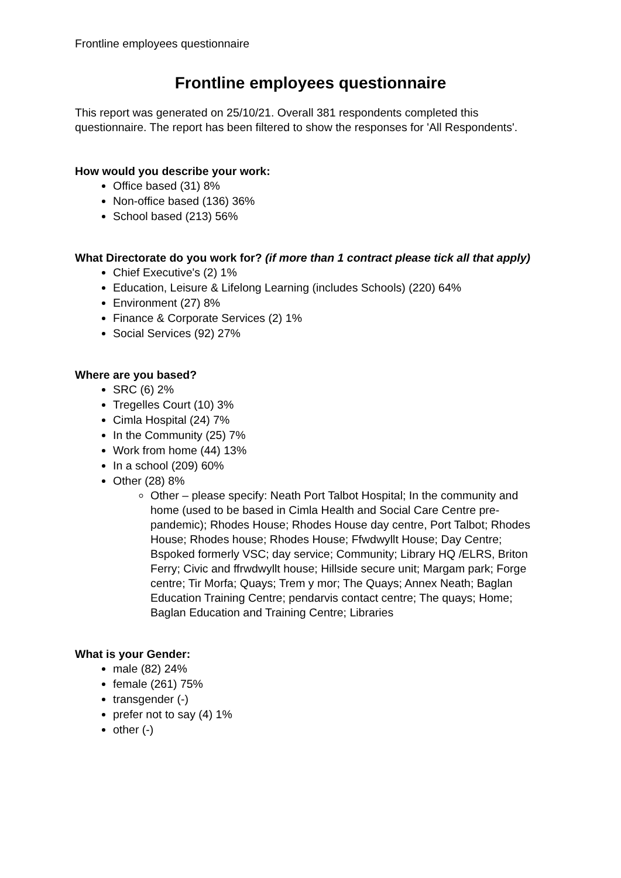Frontline employees questionnaire
Frontline employees questionnaire
This report was generated on 25/10/21. Overall 381 respondents completed this questionnaire. The report has been filtered to show the responses for 'All Respondents'.
How would you describe your work:
Office based (31) 8%
Non-office based (136) 36%
School based (213) 56%
What Directorate do you work for? (if more than 1 contract please tick all that apply)
Chief Executive's (2) 1%
Education, Leisure & Lifelong Learning (includes Schools) (220) 64%
Environment (27) 8%
Finance & Corporate Services (2) 1%
Social Services (92) 27%
Where are you based?
SRC (6) 2%
Tregelles Court (10) 3%
Cimla Hospital (24) 7%
In the Community (25) 7%
Work from home (44) 13%
In a school (209) 60%
Other (28) 8%
Other – please specify: Neath Port Talbot Hospital; In the community and home (used to be based in Cimla Health and Social Care Centre pre-pandemic); Rhodes House; Rhodes House day centre, Port Talbot; Rhodes House; Rhodes house; Rhodes House; Ffwdwyllt House; Day Centre; Bspoked formerly VSC; day service; Community; Library HQ /ELRS, Briton Ferry; Civic and ffrwdwyllt house; Hillside secure unit; Margam park; Forge centre; Tir Morfa; Quays; Trem y mor; The Quays; Annex Neath; Baglan Education Training Centre; pendarvis contact centre; The quays; Home; Baglan Education and Training Centre; Libraries
What is your Gender:
male (82) 24%
female (261) 75%
transgender (-)
prefer not to say (4) 1%
other (-)